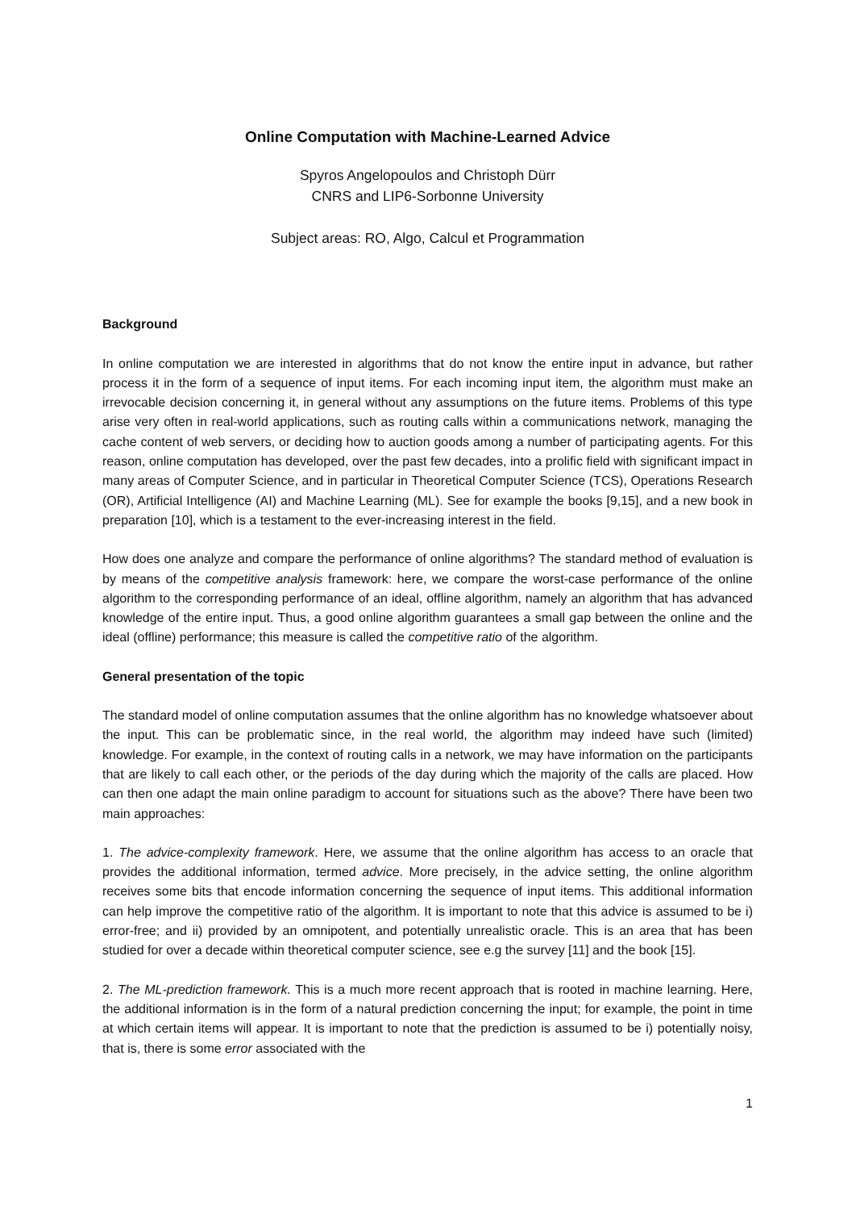Online Computation with Machine-Learned Advice
Spyros Angelopoulos and Christoph Dürr
CNRS and LIP6-Sorbonne University
Subject areas: RO, Algo, Calcul et Programmation
Background
In online computation we are interested in algorithms that do not know the entire input in advance, but rather process it in the form of a sequence of input items. For each incoming input item, the algorithm must make an irrevocable decision concerning it, in general without any assumptions on the future items. Problems of this type arise very often in real-world applications, such as routing calls within a communications network, managing the cache content of web servers, or deciding how to auction goods among a number of participating agents. For this reason, online computation has developed, over the past few decades, into a prolific field with significant impact in many areas of Computer Science, and in particular in Theoretical Computer Science (TCS), Operations Research (OR), Artificial Intelligence (AI) and Machine Learning (ML). See for example the books [9,15], and a new book in preparation [10], which is a testament to the ever-increasing interest in the field.
How does one analyze and compare the performance of online algorithms? The standard method of evaluation is by means of the competitive analysis framework: here, we compare the worst-case performance of the online algorithm to the corresponding performance of an ideal, offline algorithm, namely an algorithm that has advanced knowledge of the entire input. Thus, a good online algorithm guarantees a small gap between the online and the ideal (offline) performance; this measure is called the competitive ratio of the algorithm.
General presentation of the topic
The standard model of online computation assumes that the online algorithm has no knowledge whatsoever about the input. This can be problematic since, in the real world, the algorithm may indeed have such (limited) knowledge. For example, in the context of routing calls in a network, we may have information on the participants that are likely to call each other, or the periods of the day during which the majority of the calls are placed. How can then one adapt the main online paradigm to account for situations such as the above? There have been two main approaches:
1. The advice-complexity framework. Here, we assume that the online algorithm has access to an oracle that provides the additional information, termed advice. More precisely, in the advice setting, the online algorithm receives some bits that encode information concerning the sequence of input items. This additional information can help improve the competitive ratio of the algorithm. It is important to note that this advice is assumed to be i) error-free; and ii) provided by an omnipotent, and potentially unrealistic oracle. This is an area that has been studied for over a decade within theoretical computer science, see e.g the survey [11] and the book [15].
2. The ML-prediction framework. This is a much more recent approach that is rooted in machine learning. Here, the additional information is in the form of a natural prediction concerning the input; for example, the point in time at which certain items will appear. It is important to note that the prediction is assumed to be i) potentially noisy, that is, there is some error associated with the
1